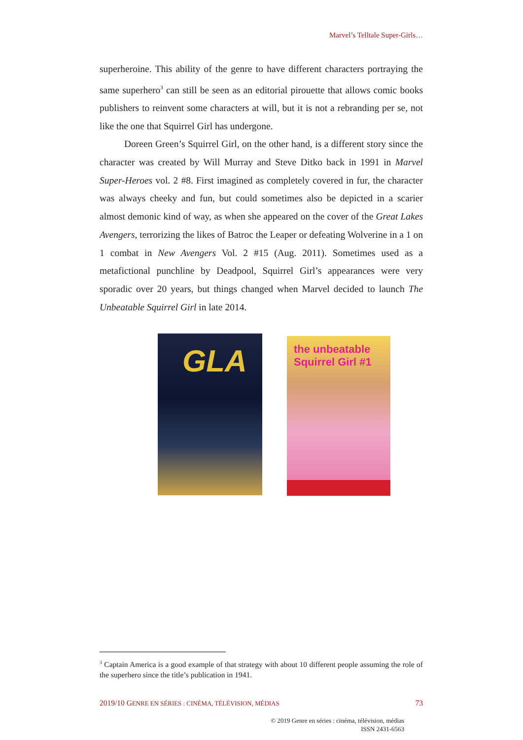Marvel’s Telltale Super-Girls…
superheroine. This ability of the genre to have different characters portraying the same superhero<sup>3</sup> can still be seen as an editorial pirouette that allows comic books publishers to reinvent some characters at will, but it is not a rebranding per se, not like the one that Squirrel Girl has undergone.
Doreen Green’s Squirrel Girl, on the other hand, is a different story since the character was created by Will Murray and Steve Ditko back in 1991 in Marvel Super-Heroes vol. 2 #8. First imagined as completely covered in fur, the character was always cheeky and fun, but could sometimes also be depicted in a scarier almost demonic kind of way, as when she appeared on the cover of the Great Lakes Avengers, terrorizing the likes of Batroc the Leaper or defeating Wolverine in a 1 on 1 combat in New Avengers Vol. 2 #15 (Aug. 2011). Sometimes used as a metafictional punchline by Deadpool, Squirrel Girl’s appearances were very sporadic over 20 years, but things changed when Marvel decided to launch The Unbeatable Squirrel Girl in late 2014.
GLA
the unbeatable Squirrel Girl #1
<sup>3</sup> Captain America is a good example of that strategy with about 10 different people assuming the role of the superhero since the title’s publication in 1941.
2019/10 GENRE EN SÉRIES : CINÉMA, TÉLÉVISION, MÉDIAS 73
© 2019 Genre en séries : cinéma, télévision, médias
ISSN 2431-6563